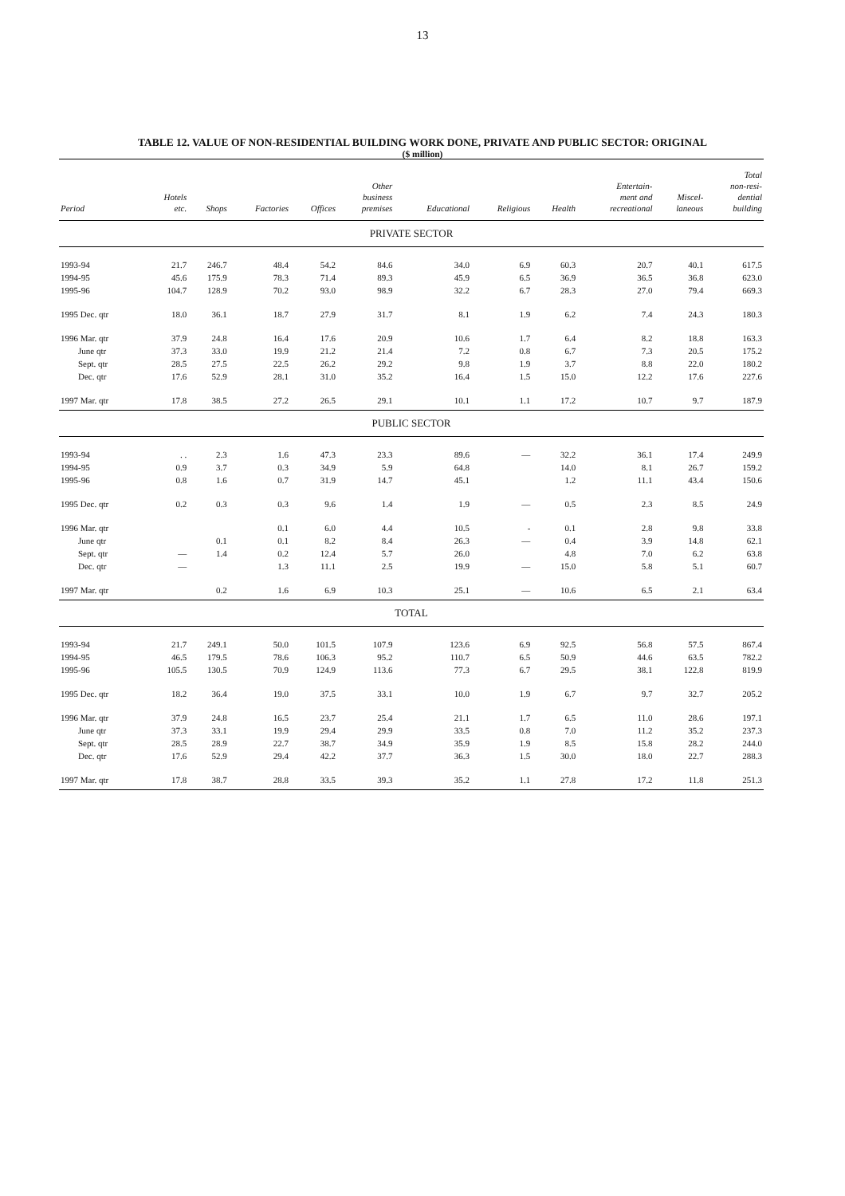13
TABLE 12. VALUE OF NON-RESIDENTIAL BUILDING WORK DONE, PRIVATE AND PUBLIC SECTOR: ORIGINAL
($ million)
| Period | Hotels etc. | Shops | Factories | Offices | Other business premises | Educational | Religious | Health | Entertain- ment and recreational | Miscel- laneous | Total non-resi- dential building |
| --- | --- | --- | --- | --- | --- | --- | --- | --- | --- | --- | --- |
| PRIVATE SECTOR | | | | | | | | | | | |
| 1993-94 | 21.7 | 246.7 | 48.4 | 54.2 | 84.6 | 34.0 | 6.9 | 60.3 | 20.7 | 40.1 | 617.5 |
| 1994-95 | 45.6 | 175.9 | 78.3 | 71.4 | 89.3 | 45.9 | 6.5 | 36.9 | 36.5 | 36.8 | 623.0 |
| 1995-96 | 104.7 | 128.9 | 70.2 | 93.0 | 98.9 | 32.2 | 6.7 | 28.3 | 27.0 | 79.4 | 669.3 |
| 1995 Dec. qtr | 18.0 | 36.1 | 18.7 | 27.9 | 31.7 | 8.1 | 1.9 | 6.2 | 7.4 | 24.3 | 180.3 |
| 1996 Mar. qtr | 37.9 | 24.8 | 16.4 | 17.6 | 20.9 | 10.6 | 1.7 | 6.4 | 8.2 | 18.8 | 163.3 |
| June qtr | 37.3 | 33.0 | 19.9 | 21.2 | 21.4 | 7.2 | 0.8 | 6.7 | 7.3 | 20.5 | 175.2 |
| Sept. qtr | 28.5 | 27.5 | 22.5 | 26.2 | 29.2 | 9.8 | 1.9 | 3.7 | 8.8 | 22.0 | 180.2 |
| Dec. qtr | 17.6 | 52.9 | 28.1 | 31.0 | 35.2 | 16.4 | 1.5 | 15.0 | 12.2 | 17.6 | 227.6 |
| 1997 Mar. qtr | 17.8 | 38.5 | 27.2 | 26.5 | 29.1 | 10.1 | 1.1 | 17.2 | 10.7 | 9.7 | 187.9 |
| PUBLIC SECTOR | | | | | | | | | | | |
| 1993-94 | . . | 2.3 | 1.6 | 47.3 | 23.3 | 89.6 | — | 32.2 | 36.1 | 17.4 | 249.9 |
| 1994-95 | 0.9 | 3.7 | 0.3 | 34.9 | 5.9 | 64.8 | | 14.0 | 8.1 | 26.7 | 159.2 |
| 1995-96 | 0.8 | 1.6 | 0.7 | 31.9 | 14.7 | 45.1 | | 1.2 | 11.1 | 43.4 | 150.6 |
| 1995 Dec. qtr | 0.2 | 0.3 | 0.3 | 9.6 | 1.4 | 1.9 | — | 0.5 | 2.3 | 8.5 | 24.9 |
| 1996 Mar. qtr | | | 0.1 | 6.0 | 4.4 | 10.5 | - | 0.1 | 2.8 | 9.8 | 33.8 |
| June qtr | | 0.1 | 0.1 | 8.2 | 8.4 | 26.3 | — | 0.4 | 3.9 | 14.8 | 62.1 |
| Sept. qtr | — | 1.4 | 0.2 | 12.4 | 5.7 | 26.0 | | 4.8 | 7.0 | 6.2 | 63.8 |
| Dec. qtr | — | | 1.3 | 11.1 | 2.5 | 19.9 | — | 15.0 | 5.8 | 5.1 | 60.7 |
| 1997 Mar. qtr | | 0.2 | 1.6 | 6.9 | 10.3 | 25.1 | — | 10.6 | 6.5 | 2.1 | 63.4 |
| TOTAL | | | | | | | | | | | |
| 1993-94 | 21.7 | 249.1 | 50.0 | 101.5 | 107.9 | 123.6 | 6.9 | 92.5 | 56.8 | 57.5 | 867.4 |
| 1994-95 | 46.5 | 179.5 | 78.6 | 106.3 | 95.2 | 110.7 | 6.5 | 50.9 | 44.6 | 63.5 | 782.2 |
| 1995-96 | 105.5 | 130.5 | 70.9 | 124.9 | 113.6 | 77.3 | 6.7 | 29.5 | 38.1 | 122.8 | 819.9 |
| 1995 Dec. qtr | 18.2 | 36.4 | 19.0 | 37.5 | 33.1 | 10.0 | 1.9 | 6.7 | 9.7 | 32.7 | 205.2 |
| 1996 Mar. qtr | 37.9 | 24.8 | 16.5 | 23.7 | 25.4 | 21.1 | 1.7 | 6.5 | 11.0 | 28.6 | 197.1 |
| June qtr | 37.3 | 33.1 | 19.9 | 29.4 | 29.9 | 33.5 | 0.8 | 7.0 | 11.2 | 35.2 | 237.3 |
| Sept. qtr | 28.5 | 28.9 | 22.7 | 38.7 | 34.9 | 35.9 | 1.9 | 8.5 | 15.8 | 28.2 | 244.0 |
| Dec. qtr | 17.6 | 52.9 | 29.4 | 42.2 | 37.7 | 36.3 | 1.5 | 30.0 | 18.0 | 22.7 | 288.3 |
| 1997 Mar. qtr | 17.8 | 38.7 | 28.8 | 33.5 | 39.3 | 35.2 | 1.1 | 27.8 | 17.2 | 11.8 | 251.3 |